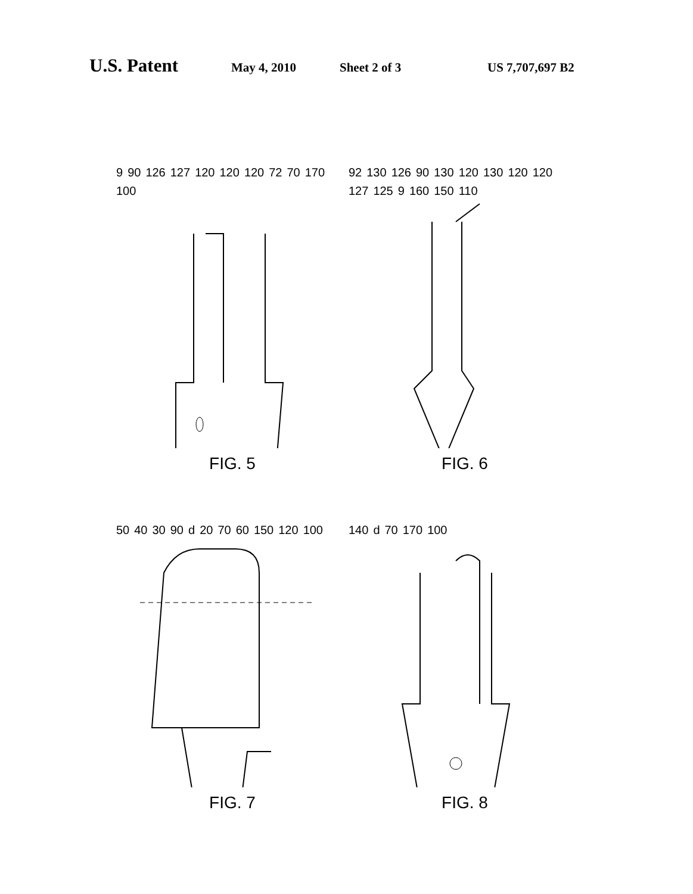U.S. Patent May 4, 2010 Sheet 2 of 3 US 7,707,697 B2
9 90 126 127 120 120 120 72 70 170 100
FIG. 5
92 130 126 90 130 120 130 120 120 127 125 9 160 150 110
FIG. 6
50 40 30 90 d 20 70 60 150 120 100
FIG. 7
140 d 70 170 100
FIG. 8